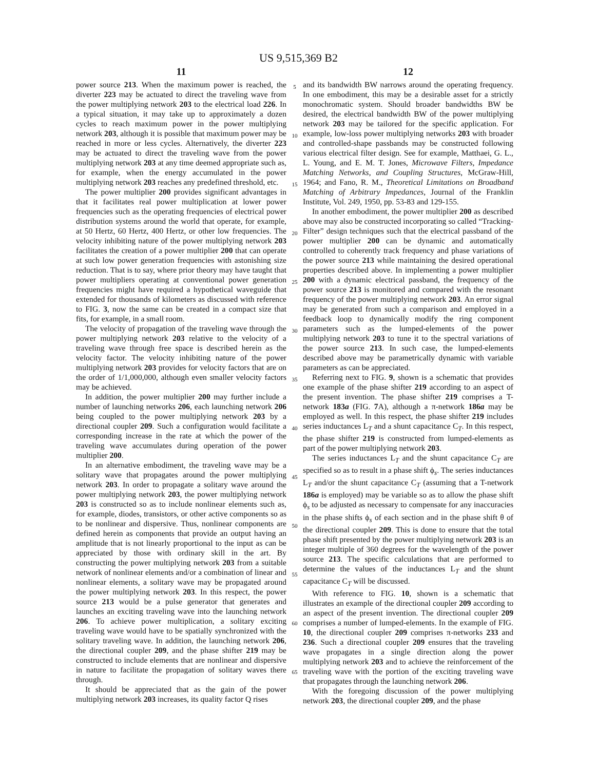US 9,515,369 B2
11
power source 213. When the maximum power is reached, the diverter 223 may be actuated to direct the traveling wave from the power multiplying network 203 to the electrical load 226. In a typical situation, it may take up to approximately a dozen cycles to reach maximum power in the power multiplying network 203, although it is possible that maximum power may be reached in more or less cycles. Alternatively, the diverter 223 may be actuated to direct the traveling wave from the power multiplying network 203 at any time deemed appropriate such as, for example, when the energy accumulated in the power multiplying network 203 reaches any predefined threshold, etc.
The power multiplier 200 provides significant advantages in that it facilitates real power multiplication at lower power frequencies such as the operating frequencies of electrical power distribution systems around the world that operate, for example, at 50 Hertz, 60 Hertz, 400 Hertz, or other low frequencies. The velocity inhibiting nature of the power multiplying network 203 facilitates the creation of a power multiplier 200 that can operate at such low power generation frequencies with astonishing size reduction. That is to say, where prior theory may have taught that power multipliers operating at conventional power generation frequencies might have required a hypothetical waveguide that extended for thousands of kilometers as discussed with reference to FIG. 3, now the same can be created in a compact size that fits, for example, in a small room.
The velocity of propagation of the traveling wave through the power multiplying network 203 relative to the velocity of a traveling wave through free space is described herein as the velocity factor. The velocity inhibiting nature of the power multiplying network 203 provides for velocity factors that are on the order of 1/1,000,000, although even smaller velocity factors may be achieved.
In addition, the power multiplier 200 may further include a number of launching networks 206, each launching network 206 being coupled to the power multiplying network 203 by a directional coupler 209. Such a configuration would facilitate a corresponding increase in the rate at which the power of the traveling wave accumulates during operation of the power multiplier 200.
In an alternative embodiment, the traveling wave may be a solitary wave that propagates around the power multiplying network 203. In order to propagate a solitary wave around the power multiplying network 203, the power multiplying network 203 is constructed so as to include nonlinear elements such as, for example, diodes, transistors, or other active components so as to be nonlinear and dispersive. Thus, nonlinear components are defined herein as components that provide an output having an amplitude that is not linearly proportional to the input as can be appreciated by those with ordinary skill in the art. By constructing the power multiplying network 203 from a suitable network of nonlinear elements and/or a combination of linear and nonlinear elements, a solitary wave may be propagated around the power multiplying network 203. In this respect, the power source 213 would be a pulse generator that generates and launches an exciting traveling wave into the launching network 206. To achieve power multiplication, a solitary exciting traveling wave would have to be spatially synchronized with the solitary traveling wave. In addition, the launching network 206, the directional coupler 209, and the phase shifter 219 may be constructed to include elements that are nonlinear and dispersive in nature to facilitate the propagation of solitary waves there through.
It should be appreciated that as the gain of the power multiplying network 203 increases, its quality factor Q rises
5
10
15
20
25
30
35
40
45
50
55
60
65
12
and its bandwidth BW narrows around the operating frequency. In one embodiment, this may be a desirable asset for a strictly monochromatic system. Should broader bandwidths BW be desired, the electrical bandwidth BW of the power multiplying network 203 may be tailored for the specific application. For example, low-loss power multiplying networks 203 with broader and controlled-shape passbands may be constructed following various electrical filter design. See for example, Matthaei, G. L., L. Young, and E. M. T. Jones, Microwave Filters, Impedance Matching Networks, and Coupling Structures, McGraw-Hill, 1964; and Fano, R. M., Theoretical Limitations on Broadband Matching of Arbitrary Impedances, Journal of the Franklin Institute, Vol. 249, 1950, pp. 53-83 and 129-155.
In another embodiment, the power multiplier 200 as described above may also be constructed incorporating so called “Tracking-Filter” design techniques such that the electrical passband of the power multiplier 200 can be dynamic and automatically controlled to coherently track frequency and phase variations of the power source 213 while maintaining the desired operational properties described above. In implementing a power multiplier 200 with a dynamic electrical passband, the frequency of the power source 213 is monitored and compared with the resonant frequency of the power multiplying network 203. An error signal may be generated from such a comparison and employed in a feedback loop to dynamically modify the ring component parameters such as the lumped-elements of the power multiplying network 203 to tune it to the spectral variations of the power source 213. In such case, the lumped-elements described above may be parametrically dynamic with variable parameters as can be appreciated.
Referring next to FIG. 9, shown is a schematic that provides one example of the phase shifter 219 according to an aspect of the present invention. The phase shifter 219 comprises a T-network 183a (FIG. 7 A), although a π-network 186a may be employed as well. In this respect, the phase shifter 219 includes series inductances L<sub>T</sub> and a shunt capacitance C<sub>T</sub>. In this respect, the phase shifter 219 is constructed from lumped-elements as part of the power multiplying network 203.
The series inductances L<sub>T</sub> and the shunt capacitance C<sub>T</sub> are specified so as to result in a phase shift ϕ<sub>s</sub>. The series inductances L<sub>T</sub> and/or the shunt capacitance C<sub>T</sub> (assuming that a T-network 186a is employed) may be variable so as to allow the phase shift ϕ<sub>s</sub> to be adjusted as necessary to compensate for any inaccuracies in the phase shifts ϕ<sub>s</sub> of each section and in the phase shift θ of the directional coupler 209. This is done to ensure that the total phase shift presented by the power multiplying network 203 is an integer multiple of 360 degrees for the wavelength of the power source 213. The specific calculations that are performed to determine the values of the inductances L<sub>T</sub> and the shunt capacitance C<sub>T</sub> will be discussed.
With reference to FIG. 10, shown is a schematic that illustrates an example of the directional coupler 209 according to an aspect of the present invention. The directional coupler 209 comprises a number of lumped-elements. In the example of FIG. 10, the directional coupler 209 comprises π-networks 233 and 236. Such a directional coupler 209 ensures that the traveling wave propagates in a single direction along the power multiplying network 203 and to achieve the reinforcement of the traveling wave with the portion of the exciting traveling wave that propagates through the launching network 206.
With the foregoing discussion of the power multiplying network 203, the directional coupler 209, and the phase